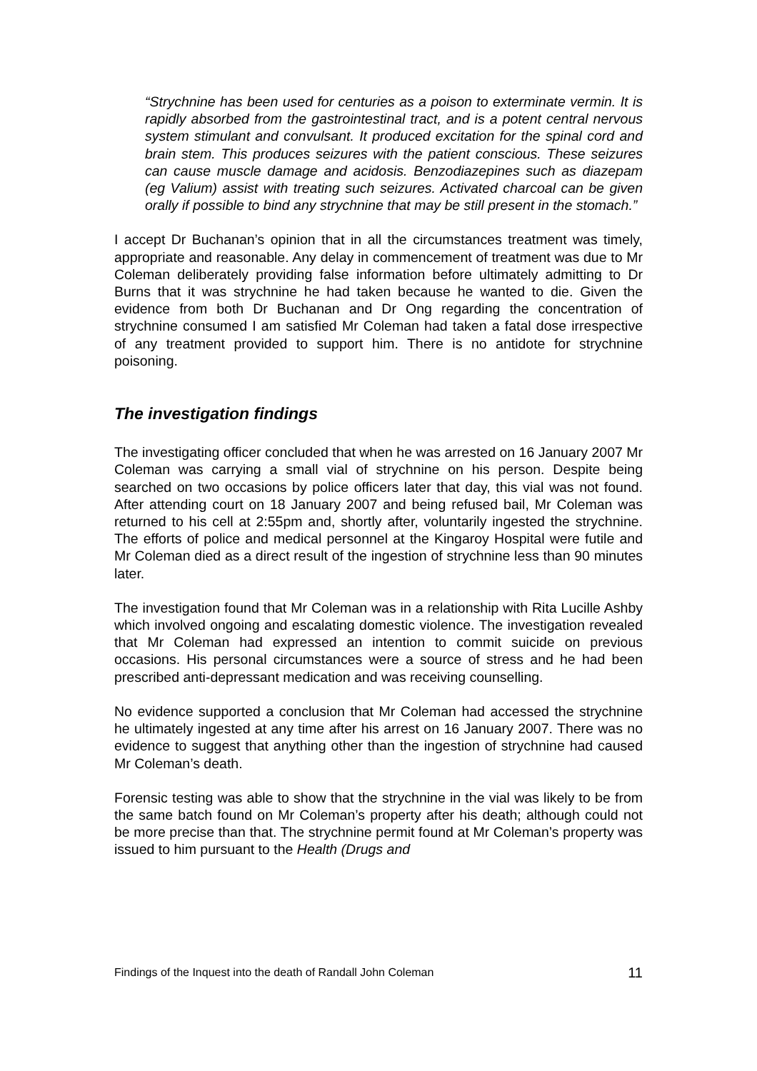“Strychnine has been used for centuries as a poison to exterminate vermin. It is rapidly absorbed from the gastrointestinal tract, and is a potent central nervous system stimulant and convulsant. It produced excitation for the spinal cord and brain stem. This produces seizures with the patient conscious. These seizures can cause muscle damage and acidosis. Benzodiazepines such as diazepam (eg Valium) assist with treating such seizures. Activated charcoal can be given orally if possible to bind any strychnine that may be still present in the stomach.”
I accept Dr Buchanan’s opinion that in all the circumstances treatment was timely, appropriate and reasonable. Any delay in commencement of treatment was due to Mr Coleman deliberately providing false information before ultimately admitting to Dr Burns that it was strychnine he had taken because he wanted to die. Given the evidence from both Dr Buchanan and Dr Ong regarding the concentration of strychnine consumed I am satisfied Mr Coleman had taken a fatal dose irrespective of any treatment provided to support him. There is no antidote for strychnine poisoning.
The investigation findings
The investigating officer concluded that when he was arrested on 16 January 2007 Mr Coleman was carrying a small vial of strychnine on his person. Despite being searched on two occasions by police officers later that day, this vial was not found. After attending court on 18 January 2007 and being refused bail, Mr Coleman was returned to his cell at 2:55pm and, shortly after, voluntarily ingested the strychnine. The efforts of police and medical personnel at the Kingaroy Hospital were futile and Mr Coleman died as a direct result of the ingestion of strychnine less than 90 minutes later.
The investigation found that Mr Coleman was in a relationship with Rita Lucille Ashby which involved ongoing and escalating domestic violence. The investigation revealed that Mr Coleman had expressed an intention to commit suicide on previous occasions. His personal circumstances were a source of stress and he had been prescribed anti-depressant medication and was receiving counselling.
No evidence supported a conclusion that Mr Coleman had accessed the strychnine he ultimately ingested at any time after his arrest on 16 January 2007. There was no evidence to suggest that anything other than the ingestion of strychnine had caused Mr Coleman’s death.
Forensic testing was able to show that the strychnine in the vial was likely to be from the same batch found on Mr Coleman’s property after his death; although could not be more precise than that. The strychnine permit found at Mr Coleman’s property was issued to him pursuant to the Health (Drugs and
Findings of the Inquest into the death of Randall John Coleman 11